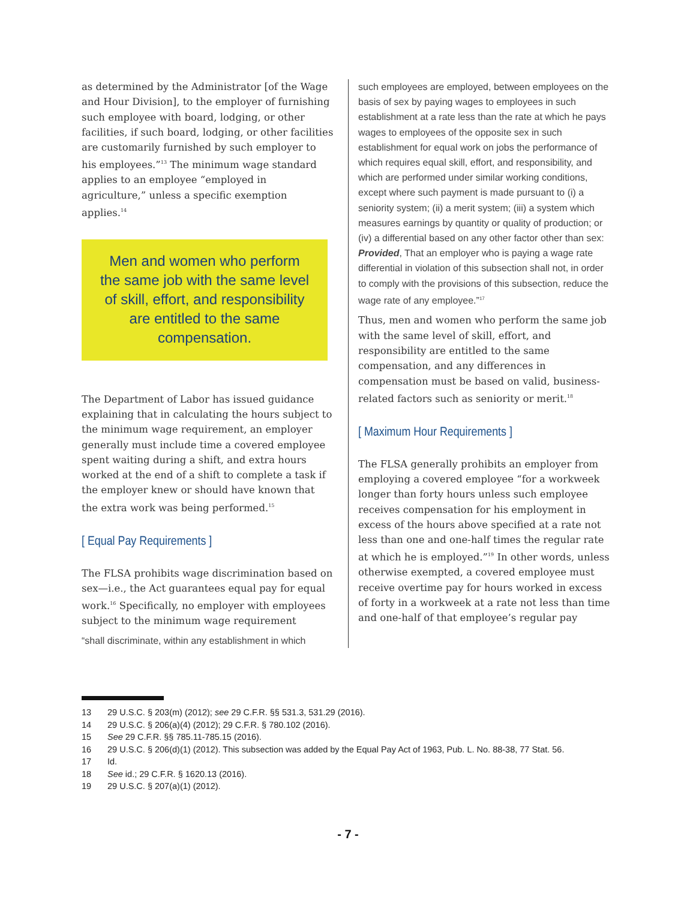as determined by the Administrator [of the Wage and Hour Division], to the employer of furnishing such employee with board, lodging, or other facilities, if such board, lodging, or other facilities are customarily furnished by such employer to his employees.”<sup>13</sup> The minimum wage standard applies to an employee “employed in agriculture,” unless a specific exemption applies.<sup>14</sup>
Men and women who perform the same job with the same level of skill, effort, and responsibility are entitled to the same compensation.
The Department of Labor has issued guidance explaining that in calculating the hours subject to the minimum wage requirement, an employer generally must include time a covered employee spent waiting during a shift, and extra hours worked at the end of a shift to complete a task if the employer knew or should have known that the extra work was being performed.<sup>15</sup>
[ Equal Pay Requirements ]
The FLSA prohibits wage discrimination based on sex—i.e., the Act guarantees equal pay for equal work.<sup>16</sup> Specifically, no employer with employees subject to the minimum wage requirement
“shall discriminate, within any establishment in which
such employees are employed, between employees on the basis of sex by paying wages to employees in such establishment at a rate less than the rate at which he pays wages to employees of the opposite sex in such establishment for equal work on jobs the performance of which requires equal skill, effort, and responsibility, and which are performed under similar working conditions, except where such payment is made pursuant to (i) a seniority system; (ii) a merit system; (iii) a system which measures earnings by quantity or quality of production; or (iv) a differential based on any other factor other than sex: Provided, That an employer who is paying a wage rate differential in violation of this subsection shall not, in order to comply with the provisions of this subsection, reduce the wage rate of any employee.”<sup>17</sup>
Thus, men and women who perform the same job with the same level of skill, effort, and responsibility are entitled to the same compensation, and any differences in compensation must be based on valid, business-related factors such as seniority or merit.<sup>18</sup>
[ Maximum Hour Requirements ]
The FLSA generally prohibits an employer from employing a covered employee “for a workweek longer than forty hours unless such employee receives compensation for his employment in excess of the hours above specified at a rate not less than one and one-half times the regular rate at which he is employed.”<sup>19</sup> In other words, unless otherwise exempted, a covered employee must receive overtime pay for hours worked in excess of forty in a workweek at a rate not less than time and one-half of that employee’s regular pay
13 29 U.S.C. § 203(m) (2012); see 29 C.F.R. §§ 531.3, 531.29 (2016).
14 29 U.S.C. § 206(a)(4) (2012); 29 C.F.R. § 780.102 (2016).
15 See 29 C.F.R. §§ 785.11-785.15 (2016).
16 29 U.S.C. § 206(d)(1) (2012). This subsection was added by the Equal Pay Act of 1963, Pub. L. No. 88-38, 77 Stat. 56.
17 Id.
18 See id.; 29 C.F.R. § 1620.13 (2016).
19 29 U.S.C. § 207(a)(1) (2012).
- 7 -